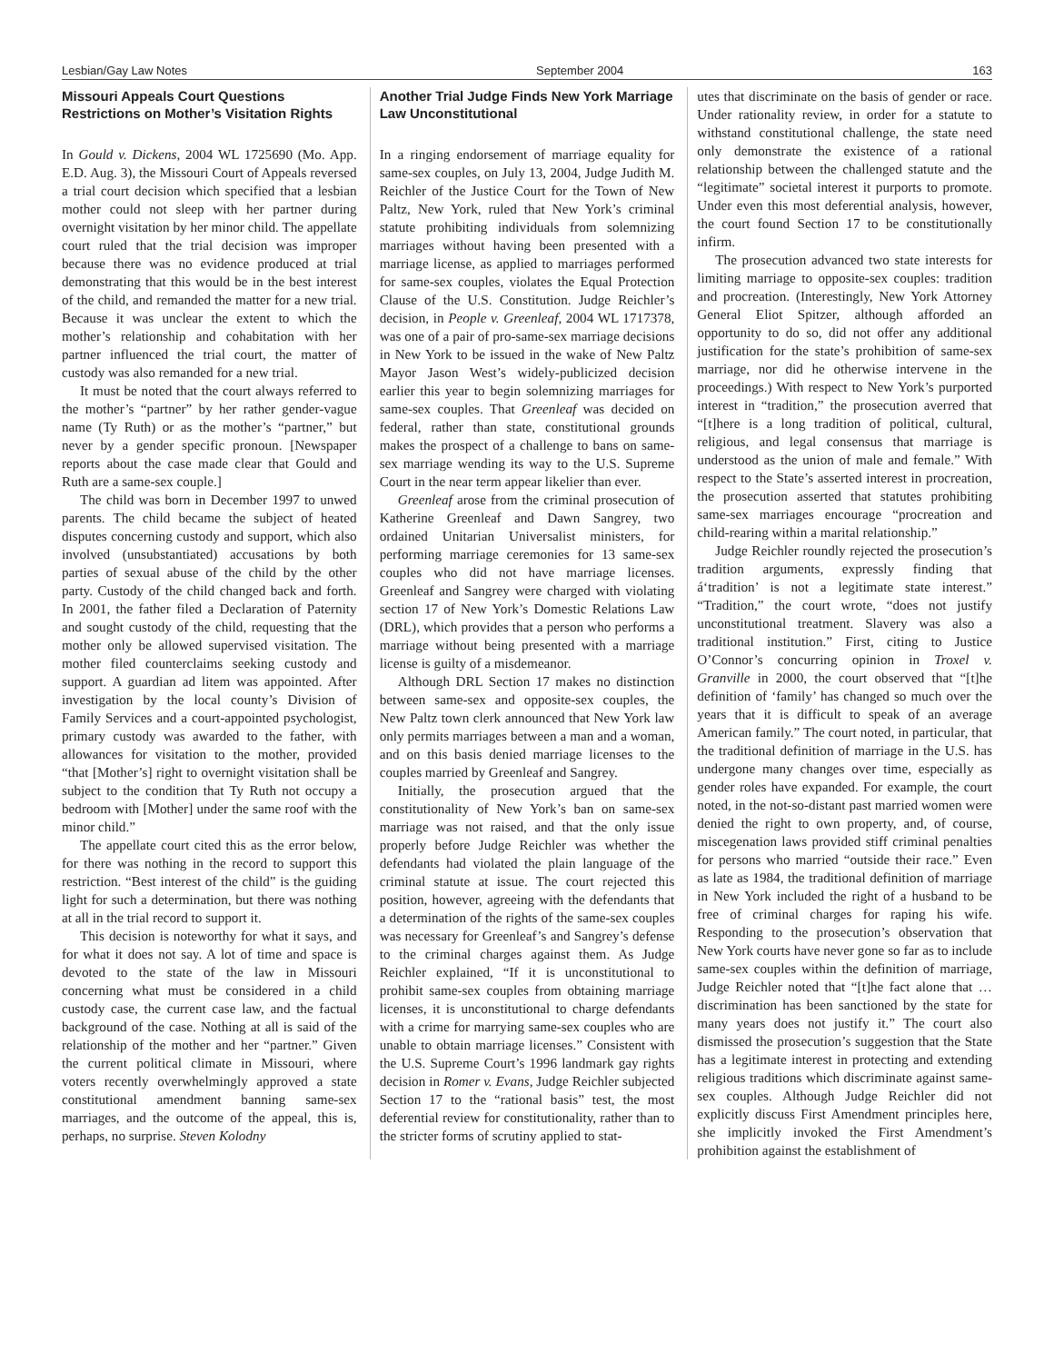Lesbian/Gay Law Notes September 2004 163
Missouri Appeals Court Questions Restrictions on Mother’s Visitation Rights
In Gould v. Dickens, 2004 WL 1725690 (Mo. App. E.D. Aug. 3), the Missouri Court of Appeals reversed a trial court decision which specified that a lesbian mother could not sleep with her partner during overnight visitation by her minor child. The appellate court ruled that the trial decision was improper because there was no evidence produced at trial demonstrating that this would be in the best interest of the child, and remanded the matter for a new trial. Because it was unclear the extent to which the mother’s relationship and cohabitation with her partner influenced the trial court, the matter of custody was also remanded for a new trial.
It must be noted that the court always referred to the mother’s “partner” by her rather gender-vague name (Ty Ruth) or as the mother’s “partner,” but never by a gender specific pronoun. [Newspaper reports about the case made clear that Gould and Ruth are a same-sex couple.]
The child was born in December 1997 to unwed parents. The child became the subject of heated disputes concerning custody and support, which also involved (unsubstantiated) accusations by both parties of sexual abuse of the child by the other party. Custody of the child changed back and forth. In 2001, the father filed a Declaration of Paternity and sought custody of the child, requesting that the mother only be allowed supervised visitation. The mother filed counterclaims seeking custody and support. A guardian ad litem was appointed. After investigation by the local county’s Division of Family Services and a court-appointed psychologist, primary custody was awarded to the father, with allowances for visitation to the mother, provided “that [Mother’s] right to overnight visitation shall be subject to the condition that Ty Ruth not occupy a bedroom with [Mother] under the same roof with the minor child.”
The appellate court cited this as the error below, for there was nothing in the record to support this restriction. “Best interest of the child” is the guiding light for such a determination, but there was nothing at all in the trial record to support it.
This decision is noteworthy for what it says, and for what it does not say. A lot of time and space is devoted to the state of the law in Missouri concerning what must be considered in a child custody case, the current case law, and the factual background of the case. Nothing at all is said of the relationship of the mother and her “partner.” Given the current political climate in Missouri, where voters recently overwhelmingly approved a state constitutional amendment banning same-sex marriages, and the outcome of the appeal, this is, perhaps, no surprise. Steven Kolodny
Another Trial Judge Finds New York Marriage Law Unconstitutional
In a ringing endorsement of marriage equality for same-sex couples, on July 13, 2004, Judge Judith M. Reichler of the Justice Court for the Town of New Paltz, New York, ruled that New York’s criminal statute prohibiting individuals from solemnizing marriages without having been presented with a marriage license, as applied to marriages performed for same-sex couples, violates the Equal Protection Clause of the U.S. Constitution. Judge Reichler’s decision, in People v. Greenleaf, 2004 WL 1717378, was one of a pair of pro-same-sex marriage decisions in New York to be issued in the wake of New Paltz Mayor Jason West’s widely-publicized decision earlier this year to begin solemnizing marriages for same-sex couples. That Greenleaf was decided on federal, rather than state, constitutional grounds makes the prospect of a challenge to bans on same-sex marriage wending its way to the U.S. Supreme Court in the near term appear likelier than ever.
Greenleaf arose from the criminal prosecution of Katherine Greenleaf and Dawn Sangrey, two ordained Unitarian Universalist ministers, for performing marriage ceremonies for 13 same-sex couples who did not have marriage licenses. Greenleaf and Sangrey were charged with violating section 17 of New York’s Domestic Relations Law (DRL), which provides that a person who performs a marriage without being presented with a marriage license is guilty of a misdemeanor.
Although DRL Section 17 makes no distinction between same-sex and opposite-sex couples, the New Paltz town clerk announced that New York law only permits marriages between a man and a woman, and on this basis denied marriage licenses to the couples married by Greenleaf and Sangrey.
Initially, the prosecution argued that the constitutionality of New York’s ban on same-sex marriage was not raised, and that the only issue properly before Judge Reichler was whether the defendants had violated the plain language of the criminal statute at issue. The court rejected this position, however, agreeing with the defendants that a determination of the rights of the same-sex couples was necessary for Greenleaf’s and Sangrey’s defense to the criminal charges against them. As Judge Reichler explained, “If it is unconstitutional to prohibit same-sex couples from obtaining marriage licenses, it is unconstitutional to charge defendants with a crime for marrying same-sex couples who are unable to obtain marriage licenses.” Consistent with the U.S. Supreme Court’s 1996 landmark gay rights decision in Romer v. Evans, Judge Reichler subjected Section 17 to the “rational basis” test, the most deferential review for constitutionality, rather than to the stricter forms of scrutiny applied to stat-
utes that discriminate on the basis of gender or race. Under rationality review, in order for a statute to withstand constitutional challenge, the state need only demonstrate the existence of a rational relationship between the challenged statute and the “legitimate” societal interest it purports to promote. Under even this most deferential analysis, however, the court found Section 17 to be constitutionally infirm.
The prosecution advanced two state interests for limiting marriage to opposite-sex couples: tradition and procreation. (Interestingly, New York Attorney General Eliot Spitzer, although afforded an opportunity to do so, did not offer any additional justification for the state’s prohibition of same-sex marriage, nor did he otherwise intervene in the proceedings.) With respect to New York’s purported interest in “tradition,” the prosecution averred that “[t]here is a long tradition of political, cultural, religious, and legal consensus that marriage is understood as the union of male and female.” With respect to the State’s asserted interest in procreation, the prosecution asserted that statutes prohibiting same-sex marriages encourage “procreation and child-rearing within a marital relationship.”
Judge Reichler roundly rejected the prosecution’s tradition arguments, expressly finding that á‘tradition’ is not a legitimate state interest.” “Tradition,” the court wrote, “does not justify unconstitutional treatment. Slavery was also a traditional institution.” First, citing to Justice O’Connor’s concurring opinion in Troxel v. Granville in 2000, the court observed that “[t]he definition of ‘family’ has changed so much over the years that it is difficult to speak of an average American family.” The court noted, in particular, that the traditional definition of marriage in the U.S. has undergone many changes over time, especially as gender roles have expanded. For example, the court noted, in the not-so-distant past married women were denied the right to own property, and, of course, miscegenation laws provided stiff criminal penalties for persons who married “outside their race.” Even as late as 1984, the traditional definition of marriage in New York included the right of a husband to be free of criminal charges for raping his wife. Responding to the prosecution’s observation that New York courts have never gone so far as to include same-sex couples within the definition of marriage, Judge Reichler noted that “[t]he fact alone that … discrimination has been sanctioned by the state for many years does not justify it.” The court also dismissed the prosecution’s suggestion that the State has a legitimate interest in protecting and extending religious traditions which discriminate against same-sex couples. Although Judge Reichler did not explicitly discuss First Amendment principles here, she implicitly invoked the First Amendment’s prohibition against the establishment of